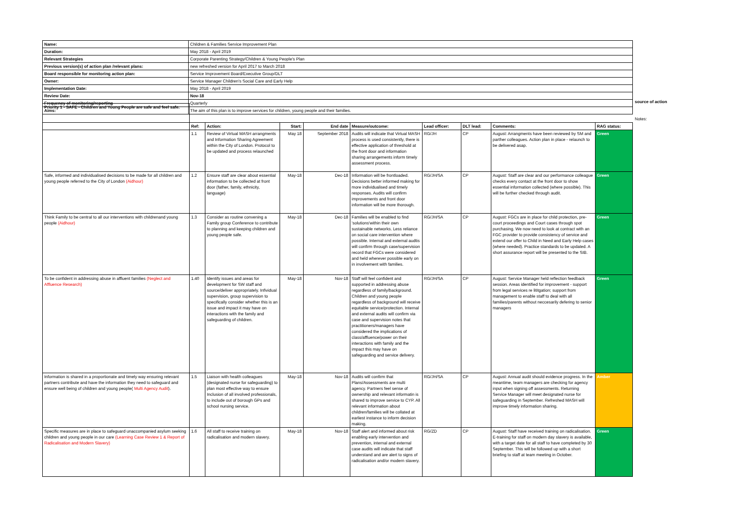| Name: | Children & Families Service Improvement Plan |
| Duration: | May 2018 - April 2019 |
| Relevant Strategies | Corporate Parenting Strategy/Children & Young People's Plan |
| Previous version(s) of action plan /relevant plans: | new refreshed version for April 2017 to March 2018 |
| Board responsible for monitoring action plan: | Service Improvement Board/Executive Group/DLT |
| Owner: | Service Manager Children's Social Care and Early Help |
| Implementation Date: | May 2018 - April 2019 |
| Review Date: | Nov-18 |
| Frequency of monitoring/reporting | Quarterly |
| Aims: | The aim of this plan is to improve services for children, young people and their families. |
source of action
Notes:
| Priority 1 - SAFE - Children and Young People are safe and feel safe. | | | | | | | | | |
| | Ref: | Action: | Start: | End date | Measure/outcome: | Lead officer: | DLT lead: | Comments: | RAG status: |
| | 1.1 | Review of Virtual MASH arrangments and Information Sharing Agreement within the City of London. Protocol to be updated and process relaunched | May 18 | September 2018 | Audits will indicate that Virtual MASH process is used consistently, there is effective application of threshold at the front door and information sharing arrangements inform timely assessment process. | RG/JH | CP | August: Arrangments have been reviewed by SM and parther colleagues. Action plan in place - relaunch to be delivered asap. | Green |
| Safe, informed and individualised decisions to be made for all children and young people referred to the City of London (Aidhour) | 1.2 | Ensure staff are clear about essential information to be collected at front door (father, family, ethnicity, language) | May-18 | Dec-18 | Information will be frontloaded. Decisions better informed making for more individualised and timely responses. Audits will confirm improvements and front door information will be more thorough. | RG/JH/SA | CP | August: Staff are clear and our performance colleague checks every contact at the front door to show essential information collected (where possible). This will be further checked through audit. | Green |
| Think Family to be central to all our interventions with childrenand young people (Aidhour) | 1.3 | Consider as routine convening a Family group Conference to contribute to planning and keeping children and young people safe. | May-18 | Dec-18 | Families will be enabled to find 'solutions'within their own sustainable networks. Less reliance on social care intervention where possible. Internal and external audtis will confirm through case/supervision record that FGCs were considered and held wherever possible early on in involvement with families. | RG/JH/SA | CP | August: FGCs are in place for child protection, pre-court proceedings and Court cases through spot purchasing. We now need to look at contract with an FGC provider to provide consistency of service and extend our offer to Child in Need and Early Help cases (where needed). Practice standards to be updated. A short assurance report will be presented to the SIB. | Green |
| To be confident in addressing abuse in affluent families (Neglect and Affluence Research) | 1.40 | Identify issues and areas for development for SW staff and source/deliver appropriately. Infividual supervision, group supervision to specifically consider whether this is an issue and impact it may have on interactions with the family and safeguarding of children. | May-18 | Nov-18 | Staff will feel confident and supported in addressing abuse regardless of family/background. Children and young people regardless of background will receive equitable service/protection. Internal and external audits will confirm via case and supervision notes that practitioners/managers have considered the implications of class/affluence/power on their interactions with family and the impact this may have on safeguarding and service delivery. | RG/JH/SA | CP | August: Service Manager held reflection feedback session. Areas identified for improvement - support from legal services re lititgation; support from management to enable staff to deal with all families/parents without neccesarily defering to senior managers | Green |
| Information is shared in a proportionate and timely way ensuring relevant partners contribute and have the information they need to safeguard and ensure well being of children and young people( Multi Agency Audit ). | 1.5 | Liaison with health colleagues (designated nurse for safeguarding) to plan most effective way to ensure Inclusion of all involved professionals, to include out of borough GPs and school nursing service. | May-18 | Nov-18 | Audits will confirm that Plans/Assessments are multi agency. Partners feel sense of ownership and relevant informatin is shared to improve service to CYP. All relevant information about children/families will be collated at earliest instance to inform decision making. | RG/JH/SA | CP | August: Annual audit should evidence progress. In the meantime, team managers are checking for agency input when signing off assessments. Returning Service Manager will meet designated nurse for safeguarding in September. Refreshed MASH will improve timely information sharing. | Amber |
| Specific measures are in place to safeguard unaccompanied asylum seeking children and young people in our care (Learning Case Review 1 & Report of Radicalisation and Modern Slavery) | 1.6 | All staff to receive training on radicalisation and modern slavery. | May-18 | Nov-18 | Staff alert and informed about risk enabling early intervention and prevention, internal and external case audits will indicate that staff understand and are alert to signs of radicalisation and/or modern slavery. | RG/ZD | CP | August: Staff have received training on radicalisation. E-training for staff on modern day slavery is available, with a target date for all staff to have completed by 30 September. This will be followed up with a short briefing to staff at team meeting in October. | Green |